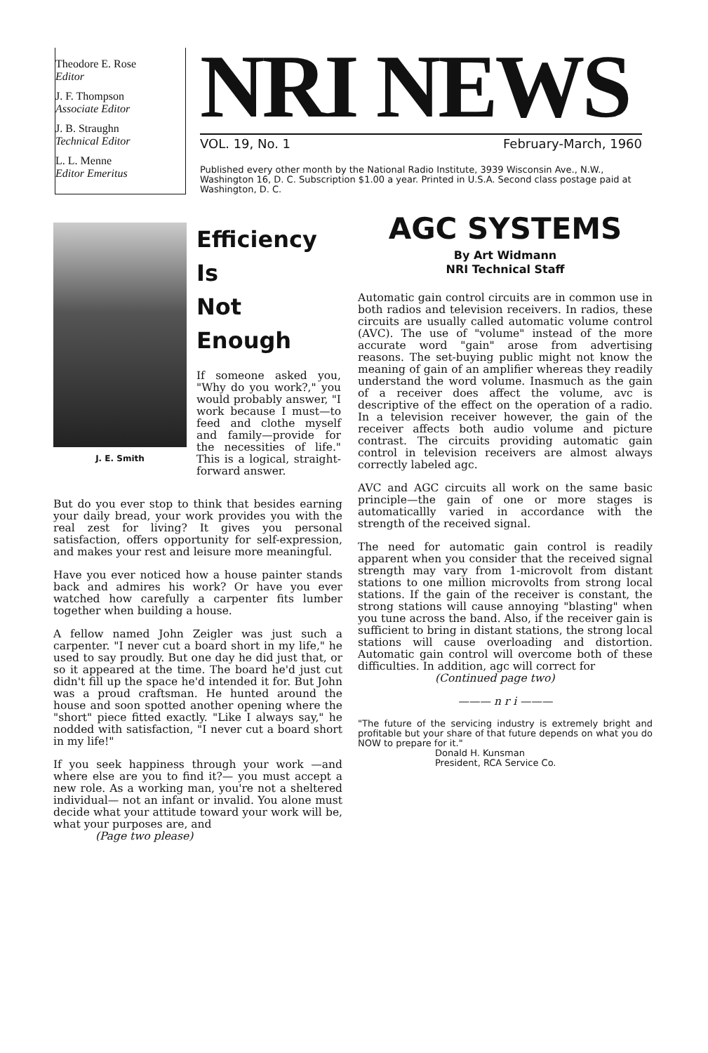Theodore E. Rose
Editor
J. F. Thompson
Associate Editor
J. B. Straughn
Technical Editor
L. L. Menne
Editor Emeritus
NRI NEWS
VOL. 19, No. 1 February-March, 1960
Published every other month by the National Radio Institute, 3939 Wisconsin Ave., N.W., Washington 16, D. C. Subscription $1.00 a year. Printed in U.S.A. Second class postage paid at Washington, D. C.
J. E. Smith
Efficiency Is
Not Enough
If someone asked you, "Why do you work?," you would probably answer, "I work because I must—to feed and clothe myself and family—provide for the necessities of life." This is a logical, straight-forward answer.
But do you ever stop to think that besides earning your daily bread, your work provides you with the real zest for living? It gives you personal satisfaction, offers opportunity for self-expression, and makes your rest and leisure more meaningful.
Have you ever noticed how a house painter stands back and admires his work? Or have you ever watched how carefully a carpenter fits lumber together when building a house.
A fellow named John Zeigler was just such a carpenter. "I never cut a board short in my life," he used to say proudly. But one day he did just that, or so it appeared at the time. The board he'd just cut didn't fill up the space he'd intended it for. But John was a proud craftsman. He hunted around the house and soon spotted another opening where the "short" piece fitted exactly. "Like I always say," he nodded with satisfaction, "I never cut a board short in my life!"
If you seek happiness through your work —and where else are you to find it?— you must accept a new role. As a working man, you're not a sheltered individual— not an infant or invalid. You alone must decide what your attitude toward your work will be, what your purposes are, and
(Page two please)
AGC SYSTEMS
By Art Widmann
NRI Technical Staff
Automatic gain control circuits are in common use in both radios and television receivers. In radios, these circuits are usually called automatic volume control (AVC). The use of "volume" instead of the more accurate word "gain" arose from advertising reasons. The set-buying public might not know the meaning of gain of an amplifier whereas they readily understand the word volume. Inasmuch as the gain of a receiver does affect the volume, avc is descriptive of the effect on the operation of a radio. In a television receiver however, the gain of the receiver affects both audio volume and picture contrast. The circuits providing automatic gain control in television receivers are almost always correctly labeled agc.
AVC and AGC circuits all work on the same basic principle—the gain of one or more stages is automaticallly varied in accordance with the strength of the received signal.
The need for automatic gain control is readily apparent when you consider that the received signal strength may vary from 1-microvolt from distant stations to one million microvolts from strong local stations. If the gain of the receiver is constant, the strong stations will cause annoying "blasting" when you tune across the band. Also, if the receiver gain is sufficient to bring in distant stations, the strong local stations will cause overloading and distortion. Automatic gain control will overcome both of these difficulties. In addition, agc will correct for
(Continued page two)
——— n r i ———
"The future of the servicing industry is extremely bright and profitable but your share of that future depends on what you do NOW to prepare for it."
Donald H. Kunsman
President, RCA Service Co.